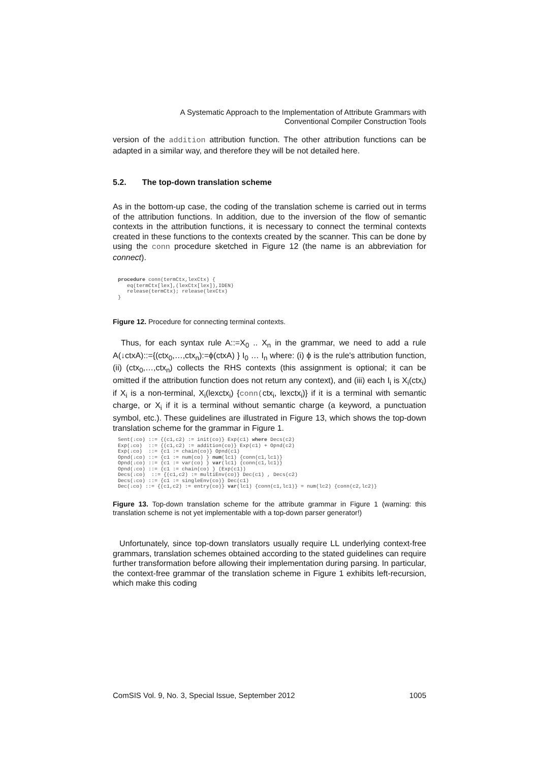A Systematic Approach to the Implementation of Attribute Grammars with
Conventional Compiler Construction Tools
version of the addition attribution function. The other attribution functions can be adapted in a similar way, and therefore they will be not detailed here.
5.2. The top-down translation scheme
As in the bottom-up case, the coding of the translation scheme is carried out in terms of the attribution functions. In addition, due to the inversion of the flow of semantic contexts in the attribution functions, it is necessary to connect the terminal contexts created in these functions to the contexts created by the scanner. This can be done by using the conn procedure sketched in Figure 12 (the name is an abbreviation for connect).
procedure conn(termCtx,lexCtx) {
   eq(termCtx[lex],(lexCtx[lex]),IDEN)
   release(termCtx); release(lexCtx)
}
Figure 12. Procedure for connecting terminal contexts.
Thus, for each syntax rule A::=X<sub>0</sub> .. X<sub>n</sub> in the grammar, we need to add a rule A(↓ctxA)::={(ctx<sub>0</sub>,…,ctx<sub>n</sub>):=ϕ(ctxA) } I<sub>0</sub> … I<sub>n</sub> where: (i) ϕ is the rule's attribution function, (ii) (ctx<sub>0</sub>,…,ctx<sub>n</sub>) collects the RHS contexts (this assignment is optional; it can be omitted if the attribution function does not return any context), and (iii) each I<sub>i</sub> is X<sub>i</sub>(ctx<sub>i</sub>) if X<sub>i</sub> is a non-terminal, X<sub>i</sub>(lexctx<sub>i</sub>) {conn(ctx<sub>i</sub>, lexctx<sub>i</sub>)} if it is a terminal with semantic charge, or X<sub>i</sub> if it is a terminal without semantic charge (a keyword, a punctuation symbol, etc.). These guidelines are illustrated in Figure 13, which shows the top-down translation scheme for the grammar in Figure 1.
Sent(↓co) ::= {(c1,c2) := init(co)} Exp(c1) where Decs(c2)
Exp(↓co)  ::= {(c1,c2) := addition(co)} Exp(c1) + Opnd(c2)
Exp(↓co)  ::= {c1 := chain(co)} Opnd(c1)
Opnd(↓co) ::= {c1 := num(co) } num(lc1) {conn(c1,lc1)}
Opnd(↓co) ::= {c1 := var(co) } var(lc1) {conn(c1,lc1)}
Opnd(↓co) ::= {c1 := chain(co) } (Exp(c1))
Decs(↓co)  ::= {(c1,c2) := multiEnv(co)} Dec(c1) , Decs(c2)
Decs(↓co) ::= {c1 := singleEnv(co)} Dec(c1)
Dec(↓co) ::= {(c1,c2) := entry(co)} var(lc1) {conn(c1,lc1)} = num(lc2) {conn(c2,lc2)}
Figure 13. Top-down translation scheme for the attribute grammar in Figure 1 (warning: this translation scheme is not yet implementable with a top-down parser generator!)
Unfortunately, since top-down translators usually require LL underlying context-free grammars, translation schemes obtained according to the stated guidelines can require further transformation before allowing their implementation during parsing. In particular, the context-free grammar of the translation scheme in Figure 1 exhibits left-recursion, which make this coding
ComSIS Vol. 9, No. 3, Special Issue, September 2012 1005